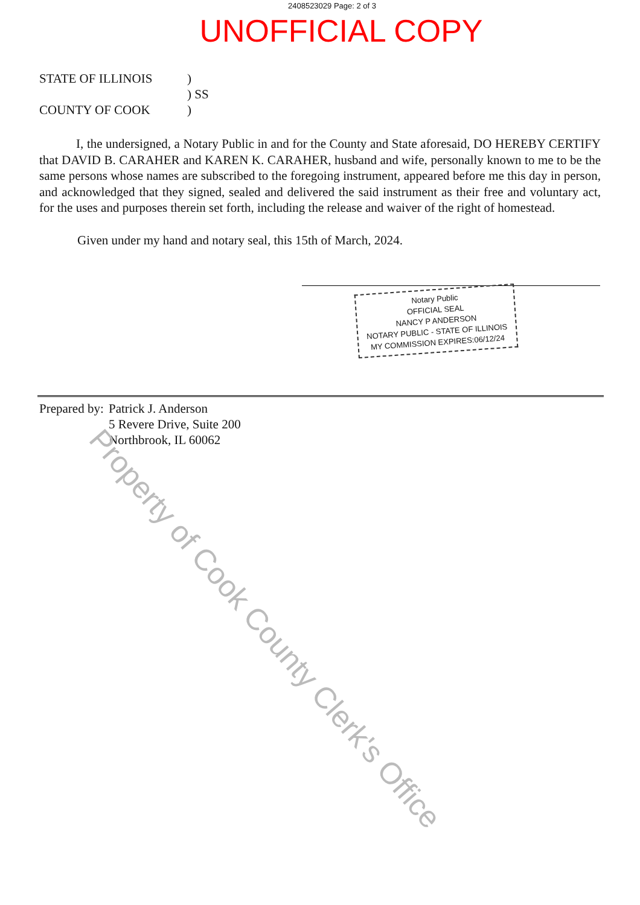2408523029 Page: 2 of 3
UNOFFICIAL COPY
STATE OF ILLINOIS)
) SS
COUNTY OF COOK)
I, the undersigned, a Notary Public in and for the County and State aforesaid, DO HEREBY CERTIFY that DAVID B. CARAHER and KAREN K. CARAHER, husband and wife, personally known to me to be the same persons whose names are subscribed to the foregoing instrument, appeared before me this day in person, and acknowledged that they signed, sealed and delivered the said instrument as their free and voluntary act, for the uses and purposes therein set forth, including the release and waiver of the right of homestead.
Given under my hand and notary seal, this 15th of March, 2024.
Notary Public
OFFICIAL SEAL
NANCY P ANDERSON
NOTARY PUBLIC - STATE OF ILLINOIS
MY COMMISSION EXPIRES:06/12/24
Prepared by:
Patrick J. Anderson
5 Revere Drive, Suite 200
Northbrook, IL 60062
Property of Cook County Clerk's Office